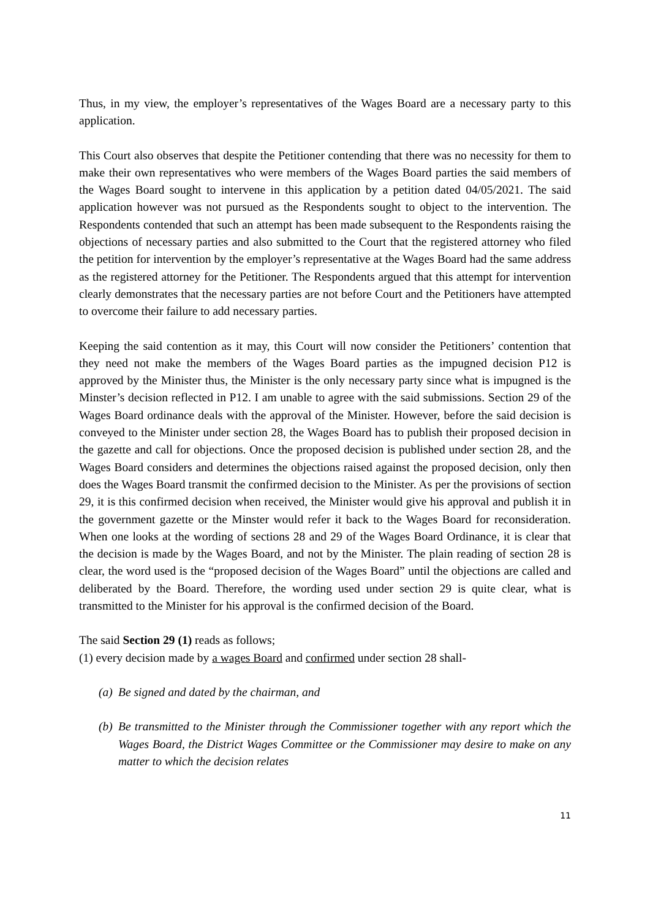Thus, in my view, the employer’s representatives of the Wages Board are a necessary party to this application.
This Court also observes that despite the Petitioner contending that there was no necessity for them to make their own representatives who were members of the Wages Board parties the said members of the Wages Board sought to intervene in this application by a petition dated 04/05/2021. The said application however was not pursued as the Respondents sought to object to the intervention. The Respondents contended that such an attempt has been made subsequent to the Respondents raising the objections of necessary parties and also submitted to the Court that the registered attorney who filed the petition for intervention by the employer’s representative at the Wages Board had the same address as the registered attorney for the Petitioner. The Respondents argued that this attempt for intervention clearly demonstrates that the necessary parties are not before Court and the Petitioners have attempted to overcome their failure to add necessary parties.
Keeping the said contention as it may, this Court will now consider the Petitioners’ contention that they need not make the members of the Wages Board parties as the impugned decision P12 is approved by the Minister thus, the Minister is the only necessary party since what is impugned is the Minster’s decision reflected in P12. I am unable to agree with the said submissions. Section 29 of the Wages Board ordinance deals with the approval of the Minister. However, before the said decision is conveyed to the Minister under section 28, the Wages Board has to publish their proposed decision in the gazette and call for objections. Once the proposed decision is published under section 28, and the Wages Board considers and determines the objections raised against the proposed decision, only then does the Wages Board transmit the confirmed decision to the Minister. As per the provisions of section 29, it is this confirmed decision when received, the Minister would give his approval and publish it in the government gazette or the Minster would refer it back to the Wages Board for reconsideration. When one looks at the wording of sections 28 and 29 of the Wages Board Ordinance, it is clear that the decision is made by the Wages Board, and not by the Minister. The plain reading of section 28 is clear, the word used is the “proposed decision of the Wages Board” until the objections are called and deliberated by the Board. Therefore, the wording used under section 29 is quite clear, what is transmitted to the Minister for his approval is the confirmed decision of the Board.
The said Section 29 (1) reads as follows;
(1) every decision made by a wages Board and confirmed under section 28 shall-
(a) Be signed and dated by the chairman, and
(b) Be transmitted to the Minister through the Commissioner together with any report which the Wages Board, the District Wages Committee or the Commissioner may desire to make on any matter to which the decision relates
11